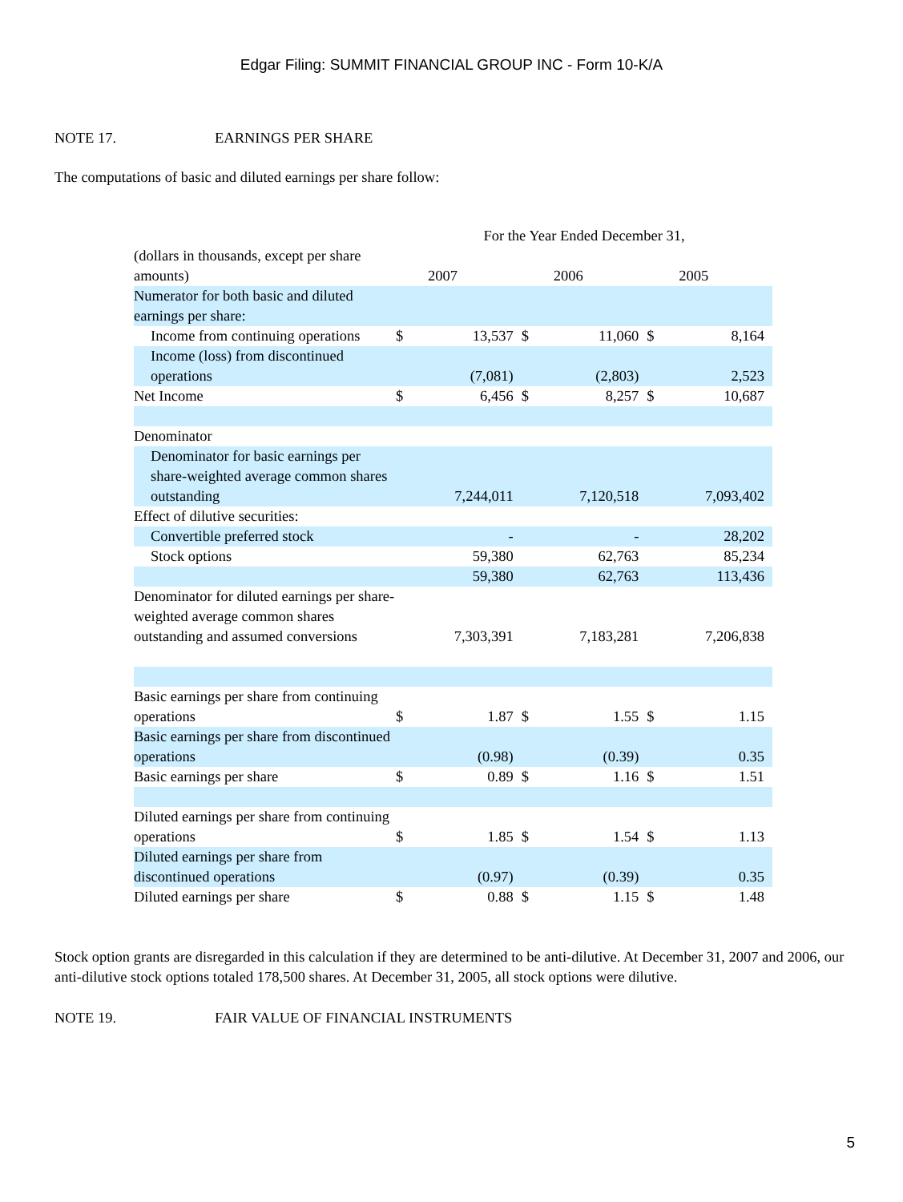Edgar Filing: SUMMIT FINANCIAL GROUP INC - Form 10-K/A
NOTE 17. EARNINGS PER SHARE
The computations of basic and diluted earnings per share follow:
| | For the Year Ended December 31, | | | | | |
| (dollars in thousands, except per share amounts) | | 2007 | | 2006 | | 2005 |
| Numerator for both basic and diluted earnings per share: | | | | | | |
| Income from continuing operations | $ | 13,537 | $ | 11,060 | $ | 8,164 |
| Income (loss) from discontinued operations | | (7,081) | | (2,803) | | 2,523 |
| Net Income | $ | 6,456 | $ | 8,257 | $ | 10,687 |
| Denominator | | | | | | |
| Denominator for basic earnings per share-weighted average common shares outstanding | | 7,244,011 | | 7,120,518 | | 7,093,402 |
| Effect of dilutive securities: | | | | | | |
| Convertible preferred stock | | - | | - | | 28,202 |
| Stock options | | 59,380 | | 62,763 | | 85,234 |
| | | 59,380 | | 62,763 | | 113,436 |
| Denominator for diluted earnings per share-weighted average common shares outstanding and assumed conversions | | 7,303,391 | | 7,183,281 | | 7,206,838 |
| Basic earnings per share from continuing operations | $ | 1.87 | $ | 1.55 | $ | 1.15 |
| Basic earnings per share from discontinued operations | | (0.98) | | (0.39) | | 0.35 |
| Basic earnings per share | $ | 0.89 | $ | 1.16 | $ | 1.51 |
| Diluted earnings per share from continuing operations | $ | 1.85 | $ | 1.54 | $ | 1.13 |
| Diluted earnings per share from discontinued operations | | (0.97) | | (0.39) | | 0.35 |
| Diluted earnings per share | $ | 0.88 | $ | 1.15 | $ | 1.48 |
Stock option grants are disregarded in this calculation if they are determined to be anti-dilutive. At December 31, 2007 and 2006, our anti-dilutive stock options totaled 178,500 shares. At December 31, 2005, all stock options were dilutive.
NOTE 19. FAIR VALUE OF FINANCIAL INSTRUMENTS
5